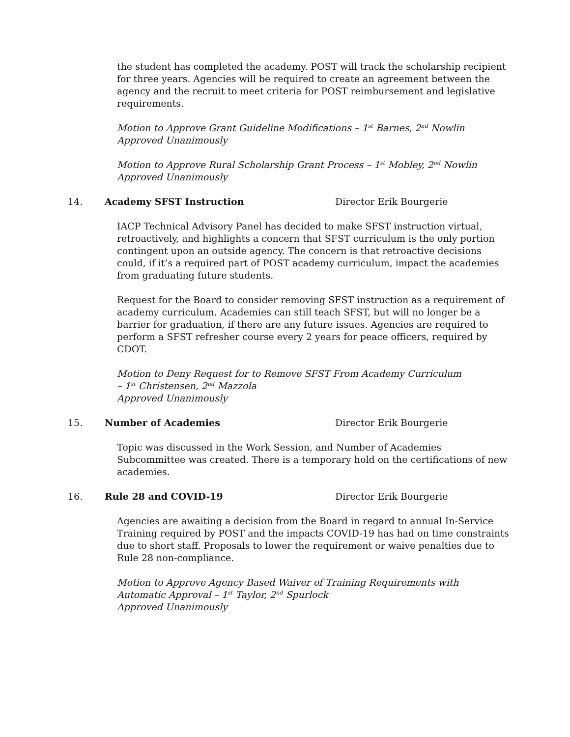the student has completed the academy. POST will track the scholarship recipient for three years. Agencies will be required to create an agreement between the agency and the recruit to meet criteria for POST reimbursement and legislative requirements.
Motion to Approve Grant Guideline Modifications – 1<sup>st</sup> Barnes, 2<sup>nd</sup> Nowlin
Approved Unanimously
Motion to Approve Rural Scholarship Grant Process – 1<sup>st</sup> Mobley, 2<sup>nd</sup> Nowlin
Approved Unanimously
14. Academy SFST Instruction Director Erik Bourgerie
IACP Technical Advisory Panel has decided to make SFST instruction virtual, retroactively, and highlights a concern that SFST curriculum is the only portion contingent upon an outside agency. The concern is that retroactive decisions could, if it’s a required part of POST academy curriculum, impact the academies from graduating future students.
Request for the Board to consider removing SFST instruction as a requirement of academy curriculum. Academies can still teach SFST, but will no longer be a barrier for graduation, if there are any future issues. Agencies are required to perform a SFST refresher course every 2 years for peace officers, required by CDOT.
Motion to Deny Request for to Remove SFST From Academy Curriculum
– 1<sup>st</sup> Christensen, 2<sup>nd</sup> Mazzola
Approved Unanimously
15. Number of Academies Director Erik Bourgerie
Topic was discussed in the Work Session, and Number of Academies Subcommittee was created. There is a temporary hold on the certifications of new academies.
16. Rule 28 and COVID-19 Director Erik Bourgerie
Agencies are awaiting a decision from the Board in regard to annual In-Service Training required by POST and the impacts COVID-19 has had on time constraints due to short staff. Proposals to lower the requirement or waive penalties due to Rule 28 non-compliance.
Motion to Approve Agency Based Waiver of Training Requirements with Automatic Approval – 1<sup>st</sup> Taylor, 2<sup>nd</sup> Spurlock
Approved Unanimously